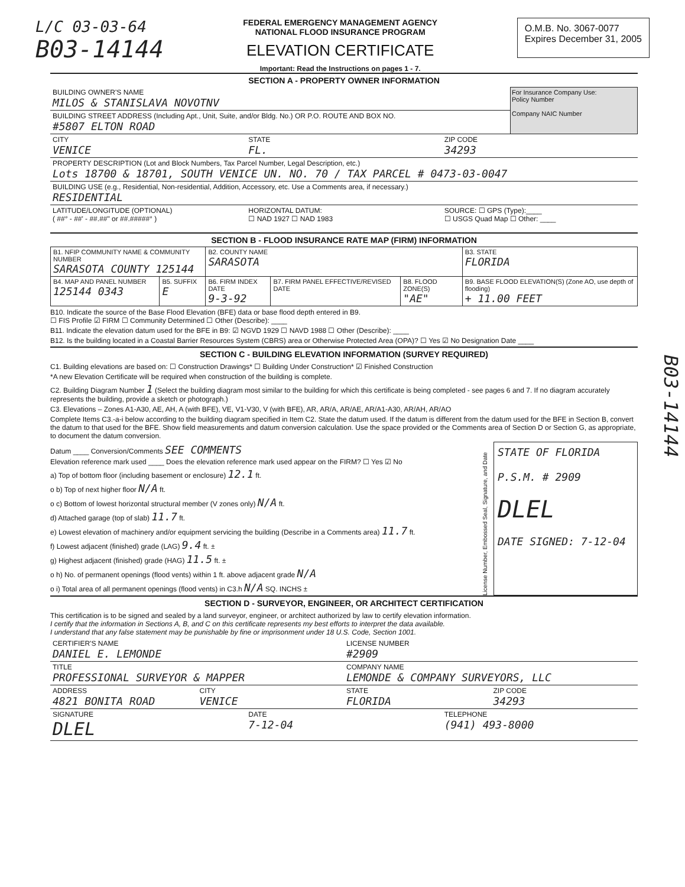L/C 03-03-64
B03-14144
FEDERAL EMERGENCY MANAGEMENT AGENCY
NATIONAL FLOOD INSURANCE PROGRAM
ELEVATION CERTIFICATE
Important: Read the Instructions on pages 1 - 7.
O.M.B. No. 3067-0077
Expires December 31, 2005
SECTION A - PROPERTY OWNER INFORMATION
BUILDING OWNER'S NAME
MILOS & STANISLAVA NOVOTNV
BUILDING STREET ADDRESS (Including Apt., Unit, Suite, and/or Bldg. No.) OR P.O. ROUTE AND BOX NO.
#5807 ELTON ROAD
For Insurance Company Use:
Policy Number
Company NAIC Number
CITY
VENICE
STATE
FL.
ZIP CODE
34293
PROPERTY DESCRIPTION (Lot and Block Numbers, Tax Parcel Number, Legal Description, etc.)
Lots 18700 & 18701, SOUTH VENICE UN. NO. 70 / TAX PARCEL # 0473-03-0047
BUILDING USE (e.g., Residential, Non-residential, Addition, Accessory, etc. Use a Comments area, if necessary.)
RESIDENTIAL
LATITUDE/LONGITUDE (OPTIONAL)
( ##° - ##' - ##.##" or ##.#####° )
HORIZONTAL DATUM:
☐ NAD 1927 ☐ NAD 1983
SOURCE: ☐ GPS (Type):____
☐ USGS Quad Map ☐ Other: ____
SECTION B - FLOOD INSURANCE RATE MAP (FIRM) INFORMATION
| B1. NFIP COMMUNITY NAME & COMMUNITY NUMBER SARASOTA COUNTY 125144 | | B2. COUNTY NAME SARASOTA | | | B3. STATE FLORIDA |
| B4. MAP AND PANEL NUMBER 125144 0343 | B5. SUFFIX E | B6. FIRM INDEX DATE 9-3-92 | B7. FIRM PANEL EFFECTIVE/REVISED DATE | B8. FLOOD ZONE(S) "AE" | B9. BASE FLOOD ELEVATION(S) (Zone AO, use depth of flooding) + 11.00 FEET |
B10. Indicate the source of the Base Flood Elevation (BFE) data or base flood depth entered in B9.
☐ FIS Profile ☑ FIRM ☐ Community Determined ☐ Other (Describe): ____
B11. Indicate the elevation datum used for the BFE in B9: ☑ NGVD 1929 ☐ NAVD 1988 ☐ Other (Describe): ____
B12. Is the building located in a Coastal Barrier Resources System (CBRS) area or Otherwise Protected Area (OPA)? ☐ Yes ☑ No Designation Date ____
SECTION C - BUILDING ELEVATION INFORMATION (SURVEY REQUIRED)
C1. Building elevations are based on: ☐ Construction Drawings* ☐ Building Under Construction* ☑ Finished Construction
*A new Elevation Certificate will be required when construction of the building is complete.
C2. Building Diagram Number 1 (Select the building diagram most similar to the building for which this certificate is being completed - see pages 6 and 7. If no diagram accurately represents the building, provide a sketch or photograph.)
C3. Elevations – Zones A1-A30, AE, AH, A (with BFE), VE, V1-V30, V (with BFE), AR, AR/A, AR/AE, AR/A1-A30, AR/AH, AR/AO
Complete Items C3.-a-i below according to the building diagram specified in Item C2. State the datum used. If the datum is different from the datum used for the BFE in Section B, convert the datum to that used for the BFE. Show field measurements and datum conversion calculation. Use the space provided or the Comments area of Section D or Section G, as appropriate, to document the datum conversion.
Datum ____ Conversion/Comments SEE COMMENTS
Elevation reference mark used ____ Does the elevation reference mark used appear on the FIRM? ☐ Yes ☑ No
a) Top of bottom floor (including basement or enclosure) 12.1 ft.
o b) Top of next higher floor N/A ft.
o c) Bottom of lowest horizontal structural member (V zones only) N/A ft.
d) Attached garage (top of slab) 11.7 ft.
e) Lowest elevation of machinery and/or equipment servicing the building (Describe in a Comments area) 11.7 ft.
f) Lowest adjacent (finished) grade (LAG) 9.4 ft. ±
g) Highest adjacent (finished) grade (HAG) 11.5 ft. ±
o h) No. of permanent openings (flood vents) within 1 ft. above adjacent grade N/A
o i) Total area of all permanent openings (flood vents) in C3.h N/A SQ. INCHS ±
License Number, Embossed Seal, Signature, and Date
STATE OF FLORIDA
P.S.M. # 2909
DLEL
DATE SIGNED: 7-12-04
SECTION D - SURVEYOR, ENGINEER, OR ARCHITECT CERTIFICATION
This certification is to be signed and sealed by a land surveyor, engineer, or architect authorized by law to certify elevation information.
I certify that the information in Sections A, B, and C on this certificate represents my best efforts to interpret the data available.
I understand that any false statement may be punishable by fine or imprisonment under 18 U.S. Code, Section 1001.
CERTIFIER'S NAME
DANIEL E. LEMONDE
LICENSE NUMBER
#2909
TITLE
PROFESSIONAL SURVEYOR & MAPPER
COMPANY NAME
LEMONDE & COMPANY SURVEYORS, LLC
ADDRESS
4821 BONITA ROAD
CITY
VENICE
STATE
FLORIDA
ZIP CODE
34293
SIGNATURE
DLEL
DATE
7-12-04
TELEPHONE
(941) 493-8000
B03-14144